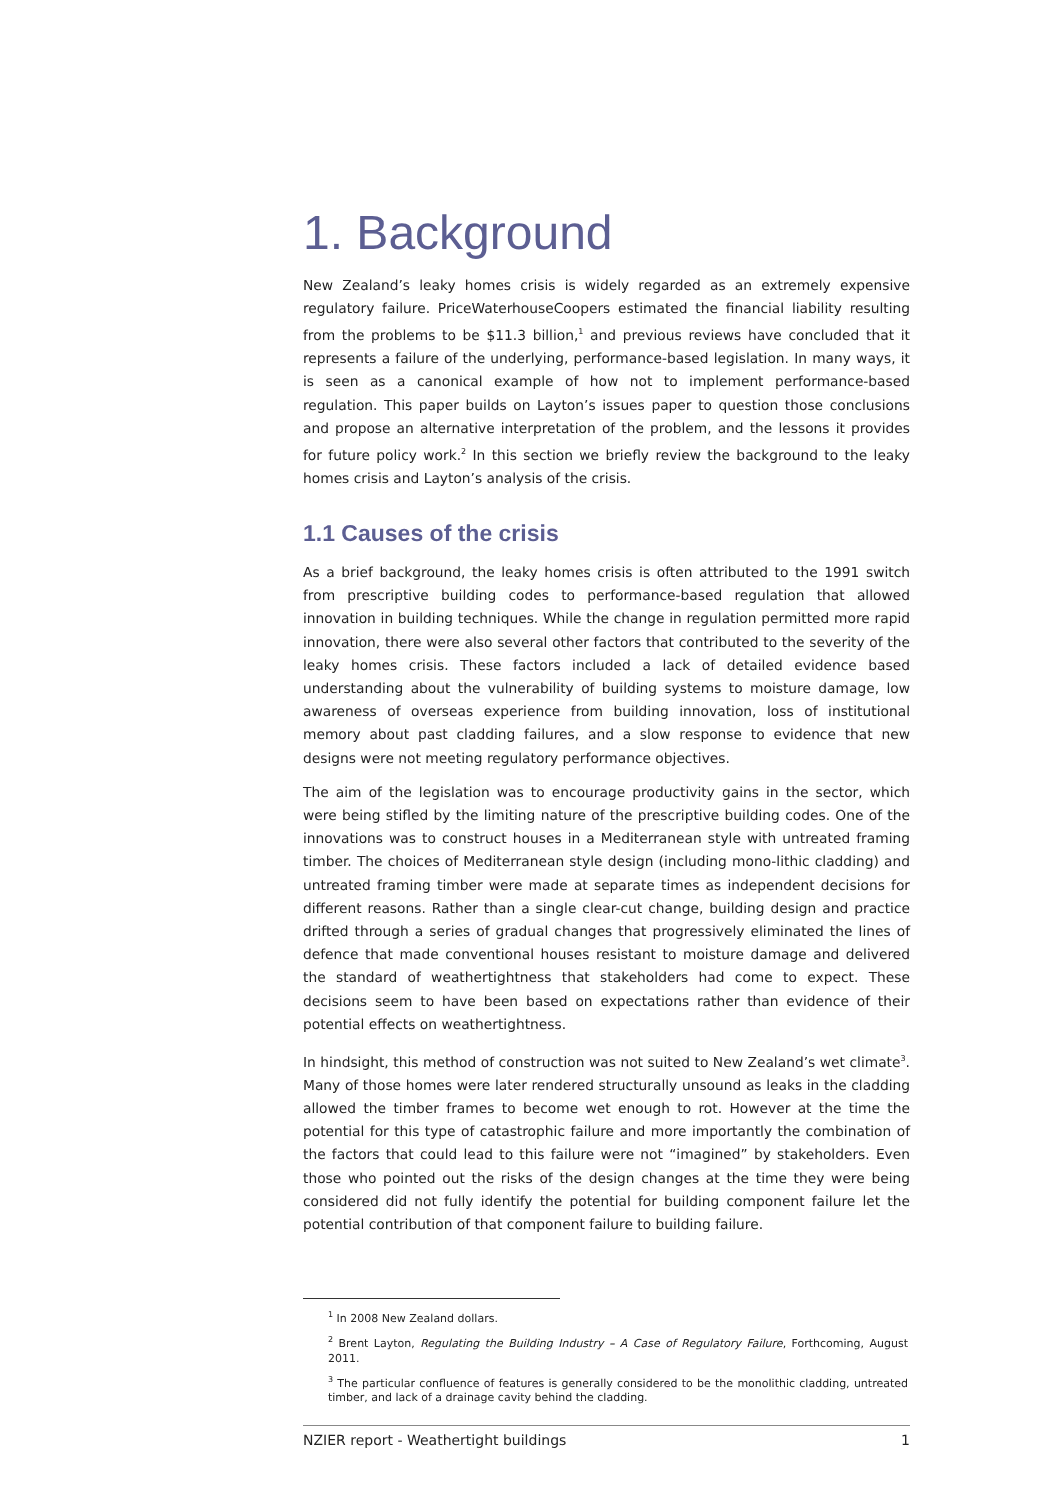1. Background
New Zealand’s leaky homes crisis is widely regarded as an extremely expensive regulatory failure. PriceWaterhouseCoopers estimated the financial liability resulting from the problems to be $11.3 billion,<sup>1</sup> and previous reviews have concluded that it represents a failure of the underlying, performance-based legislation. In many ways, it is seen as a canonical example of how not to implement performance-based regulation. This paper builds on Layton’s issues paper to question those conclusions and propose an alternative interpretation of the problem, and the lessons it provides for future policy work.<sup>2</sup> In this section we briefly review the background to the leaky homes crisis and Layton’s analysis of the crisis.
1.1 Causes of the crisis
As a brief background, the leaky homes crisis is often attributed to the 1991 switch from prescriptive building codes to performance-based regulation that allowed innovation in building techniques. While the change in regulation permitted more rapid innovation, there were also several other factors that contributed to the severity of the leaky homes crisis. These factors included a lack of detailed evidence based understanding about the vulnerability of building systems to moisture damage, low awareness of overseas experience from building innovation, loss of institutional memory about past cladding failures, and a slow response to evidence that new designs were not meeting regulatory performance objectives.
The aim of the legislation was to encourage productivity gains in the sector, which were being stifled by the limiting nature of the prescriptive building codes. One of the innovations was to construct houses in a Mediterranean style with untreated framing timber. The choices of Mediterranean style design (including mono-lithic cladding) and untreated framing timber were made at separate times as independent decisions for different reasons. Rather than a single clear-cut change, building design and practice drifted through a series of gradual changes that progressively eliminated the lines of defence that made conventional houses resistant to moisture damage and delivered the standard of weathertightness that stakeholders had come to expect. These decisions seem to have been based on expectations rather than evidence of their potential effects on weathertightness.
In hindsight, this method of construction was not suited to New Zealand’s wet climate<sup>3</sup>. Many of those homes were later rendered structurally unsound as leaks in the cladding allowed the timber frames to become wet enough to rot. However at the time the potential for this type of catastrophic failure and more importantly the combination of the factors that could lead to this failure were not “imagined” by stakeholders. Even those who pointed out the risks of the design changes at the time they were being considered did not fully identify the potential for building component failure let the potential contribution of that component failure to building failure.
<sup>1</sup> In 2008 New Zealand dollars.
<sup>2</sup> Brent Layton, Regulating the Building Industry – A Case of Regulatory Failure, Forthcoming, August 2011.
<sup>3</sup> The particular confluence of features is generally considered to be the monolithic cladding, untreated timber, and lack of a drainage cavity behind the cladding.
NZIER report - Weathertight buildings 1